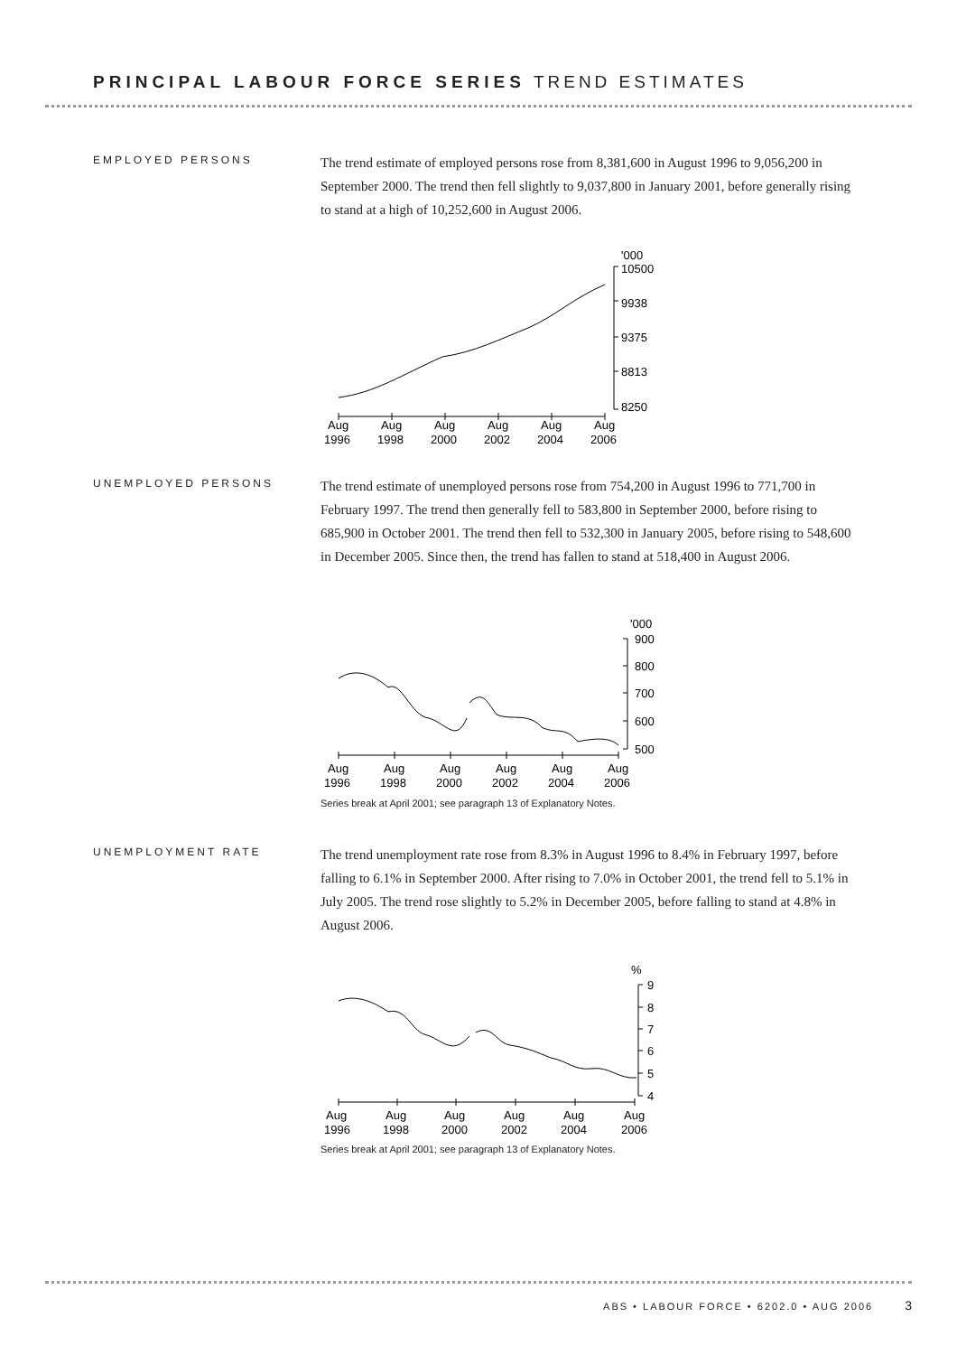PRINCIPAL LABOUR FORCE SERIES TREND ESTIMATES
EMPLOYED PERSONS
The trend estimate of employed persons rose from 8,381,600 in August 1996 to 9,056,200 in September 2000. The trend then fell slightly to 9,037,800 in January 2001, before generally rising to stand at a high of 10,252,600 in August 2006.
'000
10500
9938
9375
8813
8250
Aug
Aug
Aug
Aug
Aug
Aug
1996
1998
2000
2002
2004
2006
UNEMPLOYED PERSONS
The trend estimate of unemployed persons rose from 754,200 in August 1996 to 771,700 in February 1997. The trend then generally fell to 583,800 in September 2000, before rising to 685,900 in October 2001. The trend then fell to 532,300 in January 2005, before rising to 548,600 in December 2005. Since then, the trend has fallen to stand at 518,400 in August 2006.
'000
900
800
700
600
500
Aug
Aug
Aug
Aug
Aug
Aug
1996
1998
2000
2002
2004
2006
Series break at April 2001; see paragraph 13 of Explanatory Notes.
UNEMPLOYMENT RATE
The trend unemployment rate rose from 8.3% in August 1996 to 8.4% in February 1997, before falling to 6.1% in September 2000. After rising to 7.0% in October 2001, the trend fell to 5.1% in July 2005. The trend rose slightly to 5.2% in December 2005, before falling to stand at 4.8% in August 2006.
%
9
8
7
6
5
4
Aug
Aug
Aug
Aug
Aug
Aug
1996
1998
2000
2002
2004
2006
Series break at April 2001; see paragraph 13 of Explanatory Notes.
ABS • LABOUR FORCE • 6202.0 • AUG 2006 3